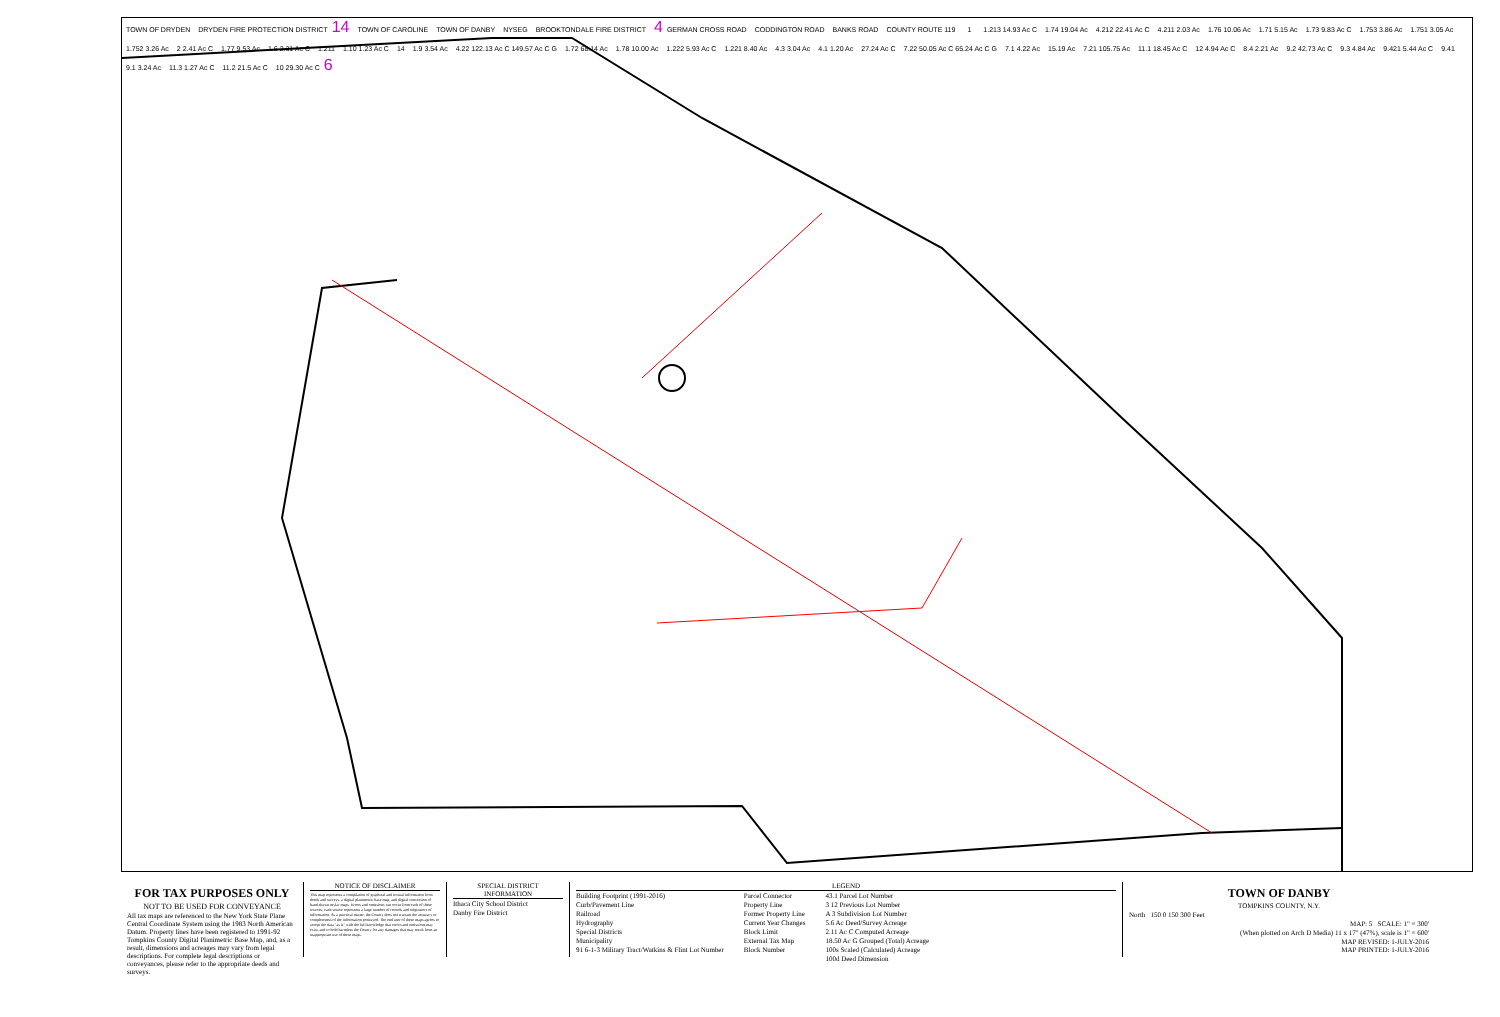TOWN OF DRYDEN DRYDEN FIRE PROTECTION DISTRICT 14 TOWN OF CAROLINE TOWN OF DANBY NYSEG BROOKTONDALE FIRE DISTRICT 4 GERMAN CROSS ROAD CODDINGTON ROAD BANKS ROAD COUNTY ROUTE 119 1 1.213 14.93 Ac C 1.74 19.04 Ac 4.212 22.41 Ac C 4.211 2.03 Ac 1.76 10.06 Ac 1.71 5.15 Ac 1.73 9.83 Ac C 1.753 3.86 Ac 1.751 3.05 Ac 1.752 3.26 Ac 2 2.41 Ac C 1.77 9.53 Ac 1.6 2.31 Ac C 1.211 1.10 1.23 Ac C 14 1.9 3.54 Ac 4.22 122.13 Ac C 149.57 Ac C G 1.72 68.14 Ac 1.78 10.00 Ac 1.222 5.93 Ac C 1.221 8.40 Ac 4.3 3.04 Ac 4.1 1.20 Ac 27.24 Ac C 7.22 50.05 Ac C 65.24 Ac C G 7.1 4.22 Ac 15.19 Ac 7.21 105.75 Ac 11.1 18.45 Ac C 12 4.94 Ac C 8.4 2.21 Ac 9.2 42.73 Ac C 9.3 4.84 Ac 9.421 5.44 Ac C 9.41 9.1 3.24 Ac 11.3 1.27 Ac C 11.2 21.5 Ac C 10 29.30 Ac C 6
FOR TAX PURPOSES ONLY
NOT TO BE USED FOR CONVEYANCE
All tax maps are referenced to the New York State Plane Central Coordinate System using the 1983 North American Datum. Property lines have been registered to 1991-92 Tompkins County Digital Planimetric Base Map, and, as a result, dimensions and acreages may vary from legal descriptions. For complete legal descriptions or conveyances, please refer to the appropriate deeds and surveys.
NOTICE OF DISCLAIMER
This map represents a compilation of graphical and textual information from deeds and surveys, a digital planimetric base map, and digital conversion of hand-drawn mylar maps. Errors and omissions can occur from each of these sources; each source represents a large number of records and originators of information. As a practical matter, the County does not warrant the accuracy or completeness of the information portrayed. The end user of these maps agrees to accept the data "as is" with the full knowledge that errors and omissions may exist, and to hold harmless the County for any damages that may result from an inappropriate use of these maps.
SPECIAL DISTRICT INFORMATION
Ithaca City School District
Danby Fire District
LEGEND
Building Footprint (1991-2016)
Curb/Pavement Line
Railroad
Hydrography
Special Districts
Municipality
91 6-1-3 Military Tract/Watkins & Flint Lot Number
Parcel Connector
Property Line
Former Property Line
Current Year Changes
Block Limit
External Tax Map
Block Number
43.1 Parcel Lot Number
3 12 Previous Lot Number
A 3 Subdivision Lot Number
5.6 Ac Deed/Survey Acreage
2.11 Ac C Computed Acreage
18.50 Ac G Grouped (Total) Acreage
100s Scaled (Calculated) Acreage
100d Deed Dimension
TOWN OF DANBY
TOMPKINS COUNTY, N.Y.
North 150 0 150 300 Feet
MAP: 5 SCALE: 1" = 300'
(When plotted on Arch D Media) 11 x 17" (47%), scale is 1" = 600'
MAP REVISED: 1-JULY-2016
MAP PRINTED: 1-JULY-2016